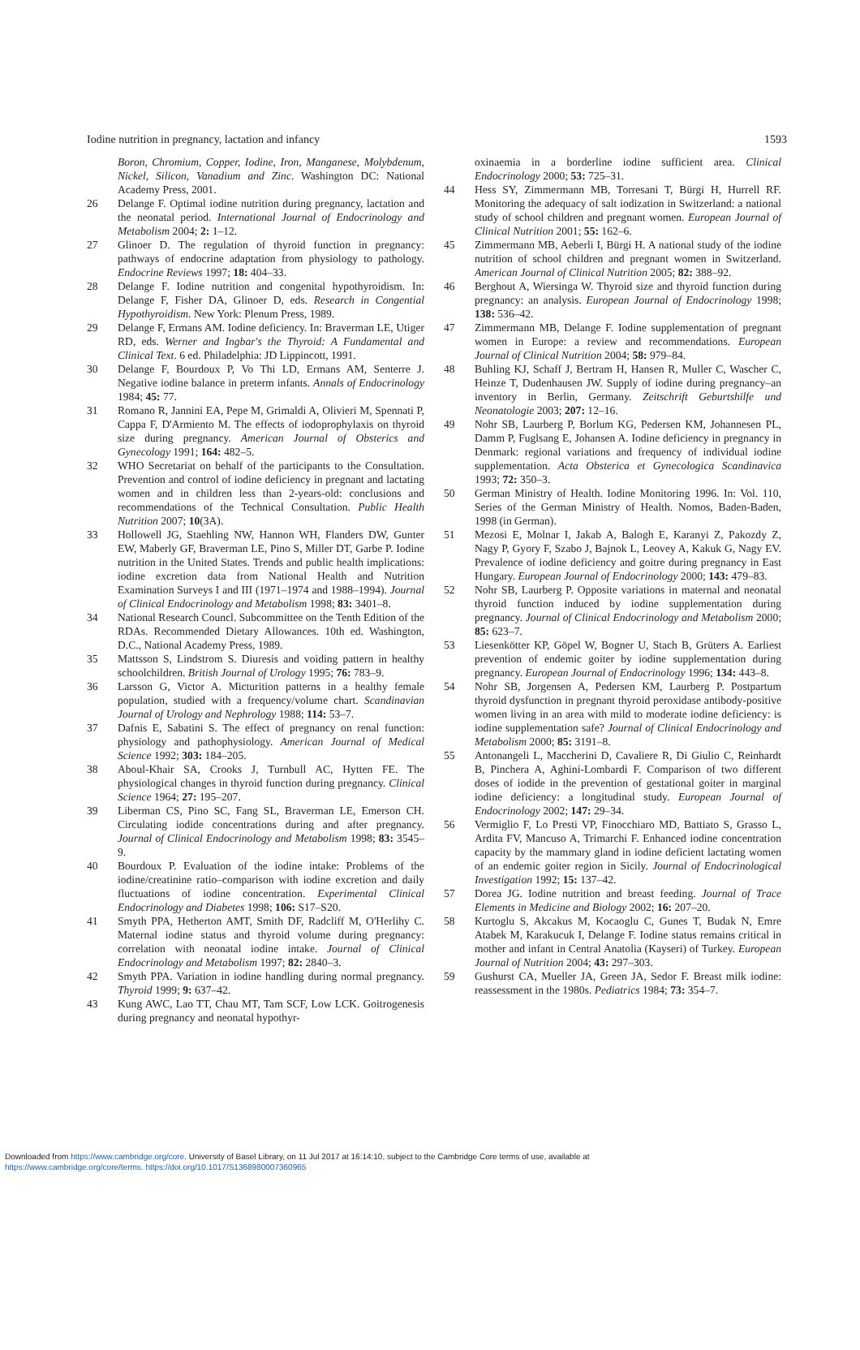Iodine nutrition in pregnancy, lactation and infancy 1593
Boron, Chromium, Copper, Iodine, Iron, Manganese, Molybdenum, Nickel, Silicon, Vanadium and Zinc. Washington DC: National Academy Press, 2001.
26 Delange F. Optimal iodine nutrition during pregnancy, lactation and the neonatal period. International Journal of Endocrinology and Metabolism 2004; 2: 1–12.
27 Glinoer D. The regulation of thyroid function in pregnancy: pathways of endocrine adaptation from physiology to pathology. Endocrine Reviews 1997; 18: 404–33.
28 Delange F. Iodine nutrition and congenital hypothyroidism. In: Delange F, Fisher DA, Glinoer D, eds. Research in Congential Hypothyroidism. New York: Plenum Press, 1989.
29 Delange F, Ermans AM. Iodine deficiency. In: Braverman LE, Utiger RD, eds. Werner and Ingbar's the Thyroid: A Fundamental and Clinical Text. 6 ed. Philadelphia: JD Lippincott, 1991.
30 Delange F, Bourdoux P, Vo Thi LD, Ermans AM, Senterre J. Negative iodine balance in preterm infants. Annals of Endocrinology 1984; 45: 77.
31 Romano R, Jannini EA, Pepe M, Grimaldi A, Olivieri M, Spennati P, Cappa F, D'Armiento M. The effects of iodoprophylaxis on thyroid size during pregnancy. American Journal of Obsterics and Gynecology 1991; 164: 482–5.
32 WHO Secretariat on behalf of the participants to the Consultation. Prevention and control of iodine deficiency in pregnant and lactating women and in children less than 2-years-old: conclusions and recommendations of the Technical Consultation. Public Health Nutrition 2007; 10(3A).
33 Hollowell JG, Staehling NW, Hannon WH, Flanders DW, Gunter EW, Maberly GF, Braverman LE, Pino S, Miller DT, Garbe P. Iodine nutrition in the United States. Trends and public health implications: iodine excretion data from National Health and Nutrition Examination Surveys I and III (1971–1974 and 1988–1994). Journal of Clinical Endocrinology and Metabolism 1998; 83: 3401–8.
34 National Research Councl. Subcommittee on the Tenth Edition of the RDAs. Recommended Dietary Allowances. 10th ed. Washington, D.C., National Academy Press, 1989.
35 Mattsson S, Lindstrom S. Diuresis and voiding pattern in healthy schoolchildren. British Journal of Urology 1995; 76: 783–9.
36 Larsson G, Victor A. Micturition patterns in a healthy female population, studied with a frequency/volume chart. Scandinavian Journal of Urology and Nephrology 1988; 114: 53–7.
37 Dafnis E, Sabatini S. The effect of pregnancy on renal function: physiology and pathophysiology. American Journal of Medical Science 1992; 303: 184–205.
38 Aboul-Khair SA, Crooks J, Turnbull AC, Hytten FE. The physiological changes in thyroid function during pregnancy. Clinical Science 1964; 27: 195–207.
39 Liberman CS, Pino SC, Fang SL, Braverman LE, Emerson CH. Circulating iodide concentrations during and after pregnancy. Journal of Clinical Endocrinology and Metabolism 1998; 83: 3545–9.
40 Bourdoux P. Evaluation of the iodine intake: Problems of the iodine/creatinine ratio–comparison with iodine excretion and daily fluctuations of iodine concentration. Experimental Clinical Endocrinology and Diabetes 1998; 106: S17–S20.
41 Smyth PPA, Hetherton AMT, Smith DF, Radcliff M, O'Herlihy C. Maternal iodine status and thyroid volume during pregnancy: correlation with neonatal iodine intake. Journal of Clinical Endocrinology and Metabolism 1997; 82: 2840–3.
42 Smyth PPA. Variation in iodine handling during normal pregnancy. Thyroid 1999; 9: 637–42.
43 Kung AWC, Lao TT, Chau MT, Tam SCF, Low LCK. Goitrogenesis during pregnancy and neonatal hypothyr-
oxinaemia in a borderline iodine sufficient area. Clinical Endocrinology 2000; 53: 725–31.
44 Hess SY, Zimmermann MB, Torresani T, Bürgi H, Hurrell RF. Monitoring the adequacy of salt iodization in Switzerland: a national study of school children and pregnant women. European Journal of Clinical Nutrition 2001; 55: 162–6.
45 Zimmermann MB, Aeberli I, Bürgi H. A national study of the iodine nutrition of school children and pregnant women in Switzerland. American Journal of Clinical Nutrition 2005; 82: 388–92.
46 Berghout A, Wiersinga W. Thyroid size and thyroid function during pregnancy: an analysis. European Journal of Endocrinology 1998; 138: 536–42.
47 Zimmermann MB, Delange F. Iodine supplementation of pregnant women in Europe: a review and recommendations. European Journal of Clinical Nutrition 2004; 58: 979–84.
48 Buhling KJ, Schaff J, Bertram H, Hansen R, Muller C, Wascher C, Heinze T, Dudenhausen JW. Supply of iodine during pregnancy–an inventory in Berlin, Germany. Zeitschrift Geburtshilfe und Neonatologie 2003; 207: 12–16.
49 Nohr SB, Laurberg P, Borlum KG, Pedersen KM, Johannesen PL, Damm P, Fuglsang E, Johansen A. Iodine deficiency in pregnancy in Denmark: regional variations and frequency of individual iodine supplementation. Acta Obsterica et Gynecologica Scandinavica 1993; 72: 350–3.
50 German Ministry of Health. Iodine Monitoring 1996. In: Vol. 110, Series of the German Ministry of Health. Nomos, Baden-Baden, 1998 (in German).
51 Mezosi E, Molnar I, Jakab A, Balogh E, Karanyi Z, Pakozdy Z, Nagy P, Gyory F, Szabo J, Bajnok L, Leovey A, Kakuk G, Nagy EV. Prevalence of iodine deficiency and goitre during pregnancy in East Hungary. European Journal of Endocrinology 2000; 143: 479–83.
52 Nohr SB, Laurberg P. Opposite variations in maternal and neonatal thyroid function induced by iodine supplementation during pregnancy. Journal of Clinical Endocrinology and Metabolism 2000; 85: 623–7.
53 Liesenkötter KP, Göpel W, Bogner U, Stach B, Grüters A. Earliest prevention of endemic goiter by iodine supplementation during pregnancy. European Journal of Endocrinology 1996; 134: 443–8.
54 Nohr SB, Jorgensen A, Pedersen KM, Laurberg P. Postpartum thyroid dysfunction in pregnant thyroid peroxidase antibody-positive women living in an area with mild to moderate iodine deficiency: is iodine supplementation safe? Journal of Clinical Endocrinology and Metabolism 2000; 85: 3191–8.
55 Antonangeli L, Maccherini D, Cavaliere R, Di Giulio C, Reinhardt B, Pinchera A, Aghini-Lombardi F. Comparison of two different doses of iodide in the prevention of gestational goiter in marginal iodine deficiency: a longitudinal study. European Journal of Endocrinology 2002; 147: 29–34.
56 Vermiglio F, Lo Presti VP, Finocchiaro MD, Battiato S, Grasso L, Ardita FV, Mancuso A, Trimarchi F. Enhanced iodine concentration capacity by the mammary gland in iodine deficient lactating women of an endemic goiter region in Sicily. Journal of Endocrinological Investigation 1992; 15: 137–42.
57 Dorea JG. Iodine nutrition and breast feeding. Journal of Trace Elements in Medicine and Biology 2002; 16: 207–20.
58 Kurtoglu S, Akcakus M, Kocaoglu C, Gunes T, Budak N, Emre Atabek M, Karakucuk I, Delange F. Iodine status remains critical in mother and infant in Central Anatolia (Kayseri) of Turkey. European Journal of Nutrition 2004; 43: 297–303.
59 Gushurst CA, Mueller JA, Green JA, Sedor F. Breast milk iodine: reassessment in the 1980s. Pediatrics 1984; 73: 354–7.
Downloaded from https://www.cambridge.org/core. University of Basel Library, on 11 Jul 2017 at 16:14:10, subject to the Cambridge Core terms of use, available at
https://www.cambridge.org/core/terms. https://doi.org/10.1017/S1368980007360965